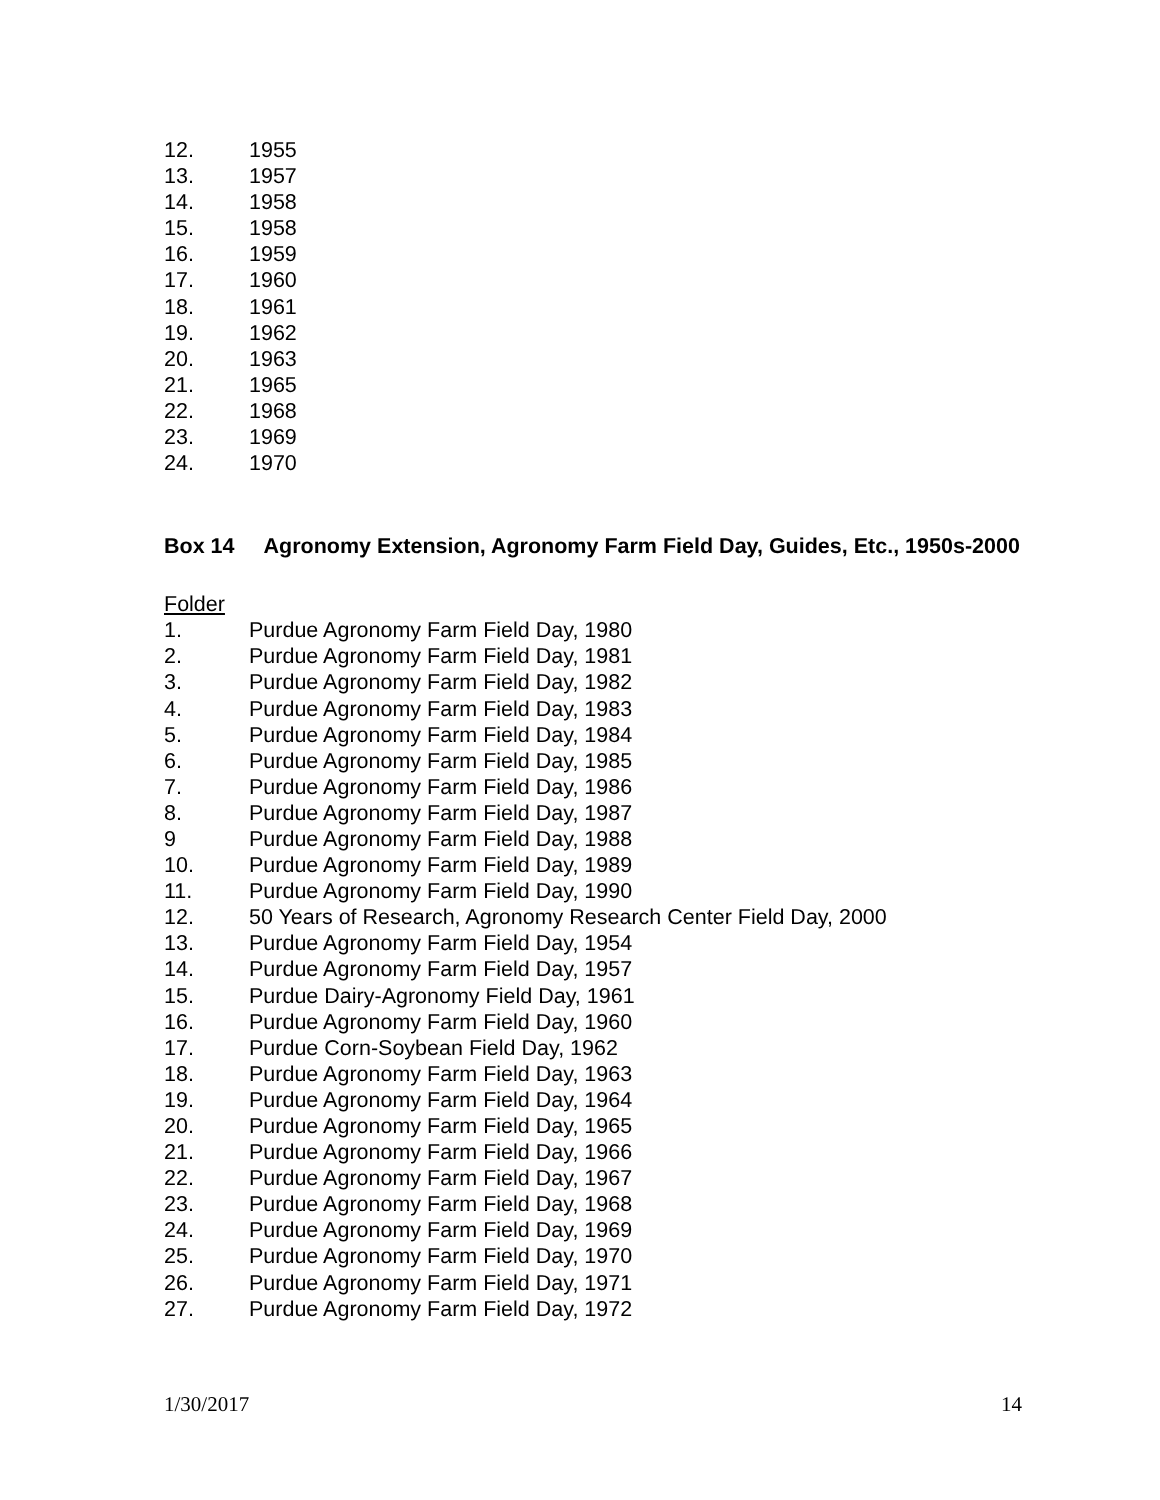12. 1955
13. 1957
14. 1958
15. 1958
16. 1959
17. 1960
18. 1961
19. 1962
20. 1963
21. 1965
22. 1968
23. 1969
24. 1970
Box 14 Agronomy Extension, Agronomy Farm Field Day, Guides, Etc., 1950s-2000
Folder
1. Purdue Agronomy Farm Field Day, 1980
2. Purdue Agronomy Farm Field Day, 1981
3. Purdue Agronomy Farm Field Day, 1982
4. Purdue Agronomy Farm Field Day, 1983
5. Purdue Agronomy Farm Field Day, 1984
6. Purdue Agronomy Farm Field Day, 1985
7. Purdue Agronomy Farm Field Day, 1986
8. Purdue Agronomy Farm Field Day, 1987
9 Purdue Agronomy Farm Field Day, 1988
10. Purdue Agronomy Farm Field Day, 1989
11. Purdue Agronomy Farm Field Day, 1990
12. 50 Years of Research, Agronomy Research Center Field Day, 2000
13. Purdue Agronomy Farm Field Day, 1954
14. Purdue Agronomy Farm Field Day, 1957
15. Purdue Dairy-Agronomy Field Day, 1961
16. Purdue Agronomy Farm Field Day, 1960
17. Purdue Corn-Soybean Field Day, 1962
18. Purdue Agronomy Farm Field Day, 1963
19. Purdue Agronomy Farm Field Day, 1964
20. Purdue Agronomy Farm Field Day, 1965
21. Purdue Agronomy Farm Field Day, 1966
22. Purdue Agronomy Farm Field Day, 1967
23. Purdue Agronomy Farm Field Day, 1968
24. Purdue Agronomy Farm Field Day, 1969
25. Purdue Agronomy Farm Field Day, 1970
26. Purdue Agronomy Farm Field Day, 1971
27. Purdue Agronomy Farm Field Day, 1972
1/30/2017 14